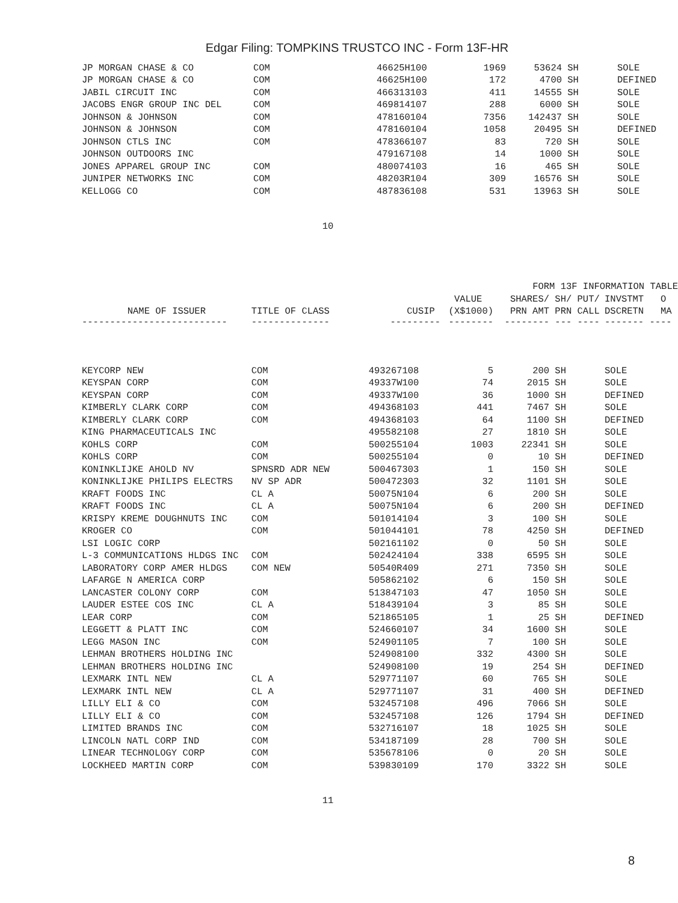Edgar Filing: TOMPKINS TRUSTCO INC - Form 13F-HR
| JP MORGAN CHASE & CO | COM | 46625H100 | 1969 | 53624 | SH | SOLE |
| JP MORGAN CHASE & CO | COM | 46625H100 | 172 | 4700 | SH | DEFINED |
| JABIL CIRCUIT INC | COM | 466313103 | 411 | 14555 | SH | SOLE |
| JACOBS ENGR GROUP INC DEL | COM | 469814107 | 288 | 6000 | SH | SOLE |
| JOHNSON & JOHNSON | COM | 478160104 | 7356 | 142437 | SH | SOLE |
| JOHNSON & JOHNSON | COM | 478160104 | 1058 | 20495 | SH | DEFINED |
| JOHNSON CTLS INC | COM | 478366107 | 83 | 720 | SH | SOLE |
| JOHNSON OUTDOORS INC | | 479167108 | 14 | 1000 | SH | SOLE |
| JONES APPAREL GROUP INC | COM | 480074103 | 16 | 465 | SH | SOLE |
| JUNIPER NETWORKS INC | COM | 48203R104 | 309 | 16576 | SH | SOLE |
| KELLOGG CO | COM | 487836108 | 531 | 13963 | SH | SOLE |
10
| | | | | FORM 13F INFORMATION TABLE | | |
| --- | --- | --- | --- | --- | --- | --- |
| | | | VALUE | SHARES/ | SH/ PUT/ | INVSTMT O |
| NAME OF ISSUER | TITLE OF CLASS | CUSIP | (X$1000) | PRN AMT | PRN CALL | DSCRETN MA |
| -------------------------- | -------------- | --------- | -------- | -------- | --- ---- | ------- ---- |
| KEYCORP NEW | COM | 493267108 | 5 | 200 | SH | SOLE |
| KEYSPAN CORP | COM | 49337W100 | 74 | 2015 | SH | SOLE |
| KEYSPAN CORP | COM | 49337W100 | 36 | 1000 | SH | DEFINED |
| KIMBERLY CLARK CORP | COM | 494368103 | 441 | 7467 | SH | SOLE |
| KIMBERLY CLARK CORP | COM | 494368103 | 64 | 1100 | SH | DEFINED |
| KING PHARMACEUTICALS INC | | 495582108 | 27 | 1810 | SH | SOLE |
| KOHLS CORP | COM | 500255104 | 1003 | 22341 | SH | SOLE |
| KOHLS CORP | COM | 500255104 | 0 | 10 | SH | DEFINED |
| KONINKLIJKE AHOLD NV | SPNSRD ADR NEW | 500467303 | 1 | 150 | SH | SOLE |
| KONINKLIJKE PHILIPS ELECTRS | NV SP ADR | 500472303 | 32 | 1101 | SH | SOLE |
| KRAFT FOODS INC | CL A | 50075N104 | 6 | 200 | SH | SOLE |
| KRAFT FOODS INC | CL A | 50075N104 | 6 | 200 | SH | DEFINED |
| KRISPY KREME DOUGHNUTS INC | COM | 501014104 | 3 | 100 | SH | SOLE |
| KROGER CO | COM | 501044101 | 78 | 4250 | SH | DEFINED |
| LSI LOGIC CORP | | 502161102 | 0 | 50 | SH | SOLE |
| L-3 COMMUNICATIONS HLDGS INC | COM | 502424104 | 338 | 6595 | SH | SOLE |
| LABORATORY CORP AMER HLDGS | COM NEW | 50540R409 | 271 | 7350 | SH | SOLE |
| LAFARGE N AMERICA CORP | | 505862102 | 6 | 150 | SH | SOLE |
| LANCASTER COLONY CORP | COM | 513847103 | 47 | 1050 | SH | SOLE |
| LAUDER ESTEE COS INC | CL A | 518439104 | 3 | 85 | SH | SOLE |
| LEAR CORP | COM | 521865105 | 1 | 25 | SH | DEFINED |
| LEGGETT & PLATT INC | COM | 524660107 | 34 | 1600 | SH | SOLE |
| LEGG MASON INC | COM | 524901105 | 7 | 100 | SH | SOLE |
| LEHMAN BROTHERS HOLDING INC | | 524908100 | 332 | 4300 | SH | SOLE |
| LEHMAN BROTHERS HOLDING INC | | 524908100 | 19 | 254 | SH | DEFINED |
| LEXMARK INTL NEW | CL A | 529771107 | 60 | 765 | SH | SOLE |
| LEXMARK INTL NEW | CL A | 529771107 | 31 | 400 | SH | DEFINED |
| LILLY ELI & CO | COM | 532457108 | 496 | 7066 | SH | SOLE |
| LILLY ELI & CO | COM | 532457108 | 126 | 1794 | SH | DEFINED |
| LIMITED BRANDS INC | COM | 532716107 | 18 | 1025 | SH | SOLE |
| LINCOLN NATL CORP IND | COM | 534187109 | 28 | 700 | SH | SOLE |
| LINEAR TECHNOLOGY CORP | COM | 535678106 | 0 | 20 | SH | SOLE |
| LOCKHEED MARTIN CORP | COM | 539830109 | 170 | 3322 | SH | SOLE |
11
8